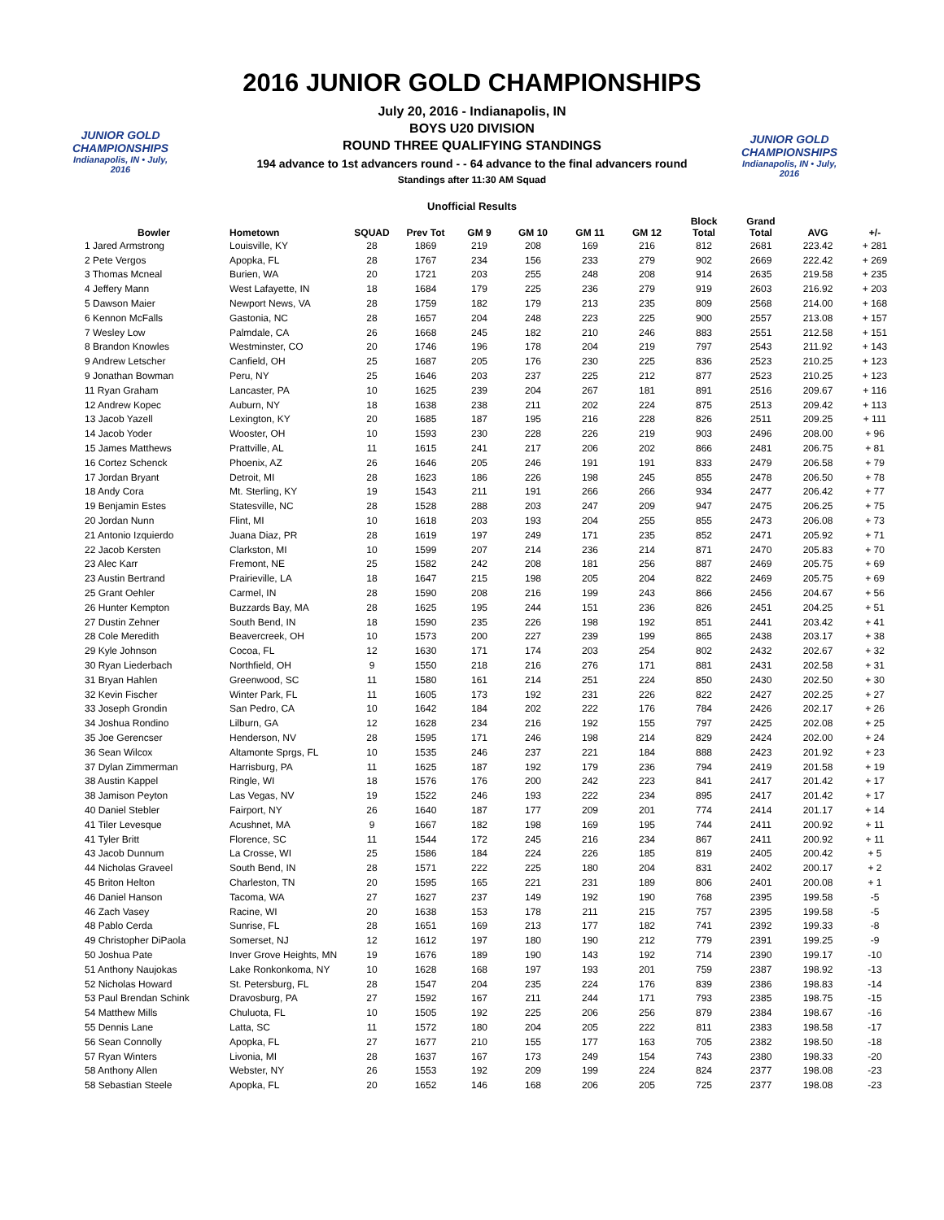JUNIOR GOLD CHAMPIONSHIPS
Indianapolis, IN • July, 2016
JUNIOR GOLD CHAMPIONSHIPS
Indianapolis, IN • July, 2016
2016 JUNIOR GOLD CHAMPIONSHIPS
July 20, 2016 - Indianapolis, IN
BOYS U20 DIVISION
ROUND THREE QUALIFYING STANDINGS
194 advance to 1st advancers round - - 64 advance to the final advancers round
Standings after 11:30 AM Squad
Unofficial Results
| Bowler | Hometown | SQUAD | Prev Tot | GM 9 | GM 10 | GM 11 | GM 12 | Block Total | Grand Total | AVG | +/- |
| --- | --- | --- | --- | --- | --- | --- | --- | --- | --- | --- | --- |
| 1 Jared Armstrong | Louisville, KY | 28 | 1869 | 219 | 208 | 169 | 216 | 812 | 2681 | 223.42 | + 281 |
| 2 Pete Vergos | Apopka, FL | 28 | 1767 | 234 | 156 | 233 | 279 | 902 | 2669 | 222.42 | + 269 |
| 3 Thomas Mcneal | Burien, WA | 20 | 1721 | 203 | 255 | 248 | 208 | 914 | 2635 | 219.58 | + 235 |
| 4 Jeffery Mann | West Lafayette, IN | 18 | 1684 | 179 | 225 | 236 | 279 | 919 | 2603 | 216.92 | + 203 |
| 5 Dawson Maier | Newport News, VA | 28 | 1759 | 182 | 179 | 213 | 235 | 809 | 2568 | 214.00 | + 168 |
| 6 Kennon McFalls | Gastonia, NC | 28 | 1657 | 204 | 248 | 223 | 225 | 900 | 2557 | 213.08 | + 157 |
| 7 Wesley Low | Palmdale, CA | 26 | 1668 | 245 | 182 | 210 | 246 | 883 | 2551 | 212.58 | + 151 |
| 8 Brandon Knowles | Westminster, CO | 20 | 1746 | 196 | 178 | 204 | 219 | 797 | 2543 | 211.92 | + 143 |
| 9 Andrew Letscher | Canfield, OH | 25 | 1687 | 205 | 176 | 230 | 225 | 836 | 2523 | 210.25 | + 123 |
| 9 Jonathan Bowman | Peru, NY | 25 | 1646 | 203 | 237 | 225 | 212 | 877 | 2523 | 210.25 | + 123 |
| 11 Ryan Graham | Lancaster, PA | 10 | 1625 | 239 | 204 | 267 | 181 | 891 | 2516 | 209.67 | + 116 |
| 12 Andrew Kopec | Auburn, NY | 18 | 1638 | 238 | 211 | 202 | 224 | 875 | 2513 | 209.42 | + 113 |
| 13 Jacob Yazell | Lexington, KY | 20 | 1685 | 187 | 195 | 216 | 228 | 826 | 2511 | 209.25 | + 111 |
| 14 Jacob Yoder | Wooster, OH | 10 | 1593 | 230 | 228 | 226 | 219 | 903 | 2496 | 208.00 | + 96 |
| 15 James Matthews | Prattville, AL | 11 | 1615 | 241 | 217 | 206 | 202 | 866 | 2481 | 206.75 | + 81 |
| 16 Cortez Schenck | Phoenix, AZ | 26 | 1646 | 205 | 246 | 191 | 191 | 833 | 2479 | 206.58 | + 79 |
| 17 Jordan Bryant | Detroit, MI | 28 | 1623 | 186 | 226 | 198 | 245 | 855 | 2478 | 206.50 | + 78 |
| 18 Andy Cora | Mt. Sterling, KY | 19 | 1543 | 211 | 191 | 266 | 266 | 934 | 2477 | 206.42 | + 77 |
| 19 Benjamin Estes | Statesville, NC | 28 | 1528 | 288 | 203 | 247 | 209 | 947 | 2475 | 206.25 | + 75 |
| 20 Jordan Nunn | Flint, MI | 10 | 1618 | 203 | 193 | 204 | 255 | 855 | 2473 | 206.08 | + 73 |
| 21 Antonio Izquierdo | Juana Diaz, PR | 28 | 1619 | 197 | 249 | 171 | 235 | 852 | 2471 | 205.92 | + 71 |
| 22 Jacob Kersten | Clarkston, MI | 10 | 1599 | 207 | 214 | 236 | 214 | 871 | 2470 | 205.83 | + 70 |
| 23 Alec Karr | Fremont, NE | 25 | 1582 | 242 | 208 | 181 | 256 | 887 | 2469 | 205.75 | + 69 |
| 23 Austin Bertrand | Prairieville, LA | 18 | 1647 | 215 | 198 | 205 | 204 | 822 | 2469 | 205.75 | + 69 |
| 25 Grant Oehler | Carmel, IN | 28 | 1590 | 208 | 216 | 199 | 243 | 866 | 2456 | 204.67 | + 56 |
| 26 Hunter Kempton | Buzzards Bay, MA | 28 | 1625 | 195 | 244 | 151 | 236 | 826 | 2451 | 204.25 | + 51 |
| 27 Dustin Zehner | South Bend, IN | 18 | 1590 | 235 | 226 | 198 | 192 | 851 | 2441 | 203.42 | + 41 |
| 28 Cole Meredith | Beavercreek, OH | 10 | 1573 | 200 | 227 | 239 | 199 | 865 | 2438 | 203.17 | + 38 |
| 29 Kyle Johnson | Cocoa, FL | 12 | 1630 | 171 | 174 | 203 | 254 | 802 | 2432 | 202.67 | + 32 |
| 30 Ryan Liederbach | Northfield, OH | 9 | 1550 | 218 | 216 | 276 | 171 | 881 | 2431 | 202.58 | + 31 |
| 31 Bryan Hahlen | Greenwood, SC | 11 | 1580 | 161 | 214 | 251 | 224 | 850 | 2430 | 202.50 | + 30 |
| 32 Kevin Fischer | Winter Park, FL | 11 | 1605 | 173 | 192 | 231 | 226 | 822 | 2427 | 202.25 | + 27 |
| 33 Joseph Grondin | San Pedro, CA | 10 | 1642 | 184 | 202 | 222 | 176 | 784 | 2426 | 202.17 | + 26 |
| 34 Joshua Rondino | Lilburn, GA | 12 | 1628 | 234 | 216 | 192 | 155 | 797 | 2425 | 202.08 | + 25 |
| 35 Joe Gerencser | Henderson, NV | 28 | 1595 | 171 | 246 | 198 | 214 | 829 | 2424 | 202.00 | + 24 |
| 36 Sean Wilcox | Altamonte Sprgs, FL | 10 | 1535 | 246 | 237 | 221 | 184 | 888 | 2423 | 201.92 | + 23 |
| 37 Dylan Zimmerman | Harrisburg, PA | 11 | 1625 | 187 | 192 | 179 | 236 | 794 | 2419 | 201.58 | + 19 |
| 38 Austin Kappel | Ringle, WI | 18 | 1576 | 176 | 200 | 242 | 223 | 841 | 2417 | 201.42 | + 17 |
| 38 Jamison Peyton | Las Vegas, NV | 19 | 1522 | 246 | 193 | 222 | 234 | 895 | 2417 | 201.42 | + 17 |
| 40 Daniel Stebler | Fairport, NY | 26 | 1640 | 187 | 177 | 209 | 201 | 774 | 2414 | 201.17 | + 14 |
| 41 Tiler Levesque | Acushnet, MA | 9 | 1667 | 182 | 198 | 169 | 195 | 744 | 2411 | 200.92 | + 11 |
| 41 Tyler Britt | Florence, SC | 11 | 1544 | 172 | 245 | 216 | 234 | 867 | 2411 | 200.92 | + 11 |
| 43 Jacob Dunnum | La Crosse, WI | 25 | 1586 | 184 | 224 | 226 | 185 | 819 | 2405 | 200.42 | + 5 |
| 44 Nicholas Graveel | South Bend, IN | 28 | 1571 | 222 | 225 | 180 | 204 | 831 | 2402 | 200.17 | + 2 |
| 45 Briton Helton | Charleston, TN | 20 | 1595 | 165 | 221 | 231 | 189 | 806 | 2401 | 200.08 | + 1 |
| 46 Daniel Hanson | Tacoma, WA | 27 | 1627 | 237 | 149 | 192 | 190 | 768 | 2395 | 199.58 | -5 |
| 46 Zach Vasey | Racine, WI | 20 | 1638 | 153 | 178 | 211 | 215 | 757 | 2395 | 199.58 | -5 |
| 48 Pablo Cerda | Sunrise, FL | 28 | 1651 | 169 | 213 | 177 | 182 | 741 | 2392 | 199.33 | -8 |
| 49 Christopher DiPaola | Somerset, NJ | 12 | 1612 | 197 | 180 | 190 | 212 | 779 | 2391 | 199.25 | -9 |
| 50 Joshua Pate | Inver Grove Heights, MN | 19 | 1676 | 189 | 190 | 143 | 192 | 714 | 2390 | 199.17 | -10 |
| 51 Anthony Naujokas | Lake Ronkonkoma, NY | 10 | 1628 | 168 | 197 | 193 | 201 | 759 | 2387 | 198.92 | -13 |
| 52 Nicholas Howard | St. Petersburg, FL | 28 | 1547 | 204 | 235 | 224 | 176 | 839 | 2386 | 198.83 | -14 |
| 53 Paul Brendan Schink | Dravosburg, PA | 27 | 1592 | 167 | 211 | 244 | 171 | 793 | 2385 | 198.75 | -15 |
| 54 Matthew Mills | Chuluota, FL | 10 | 1505 | 192 | 225 | 206 | 256 | 879 | 2384 | 198.67 | -16 |
| 55 Dennis Lane | Latta, SC | 11 | 1572 | 180 | 204 | 205 | 222 | 811 | 2383 | 198.58 | -17 |
| 56 Sean Connolly | Apopka, FL | 27 | 1677 | 210 | 155 | 177 | 163 | 705 | 2382 | 198.50 | -18 |
| 57 Ryan Winters | Livonia, MI | 28 | 1637 | 167 | 173 | 249 | 154 | 743 | 2380 | 198.33 | -20 |
| 58 Anthony Allen | Webster, NY | 26 | 1553 | 192 | 209 | 199 | 224 | 824 | 2377 | 198.08 | -23 |
| 58 Sebastian Steele | Apopka, FL | 20 | 1652 | 146 | 168 | 206 | 205 | 725 | 2377 | 198.08 | -23 |